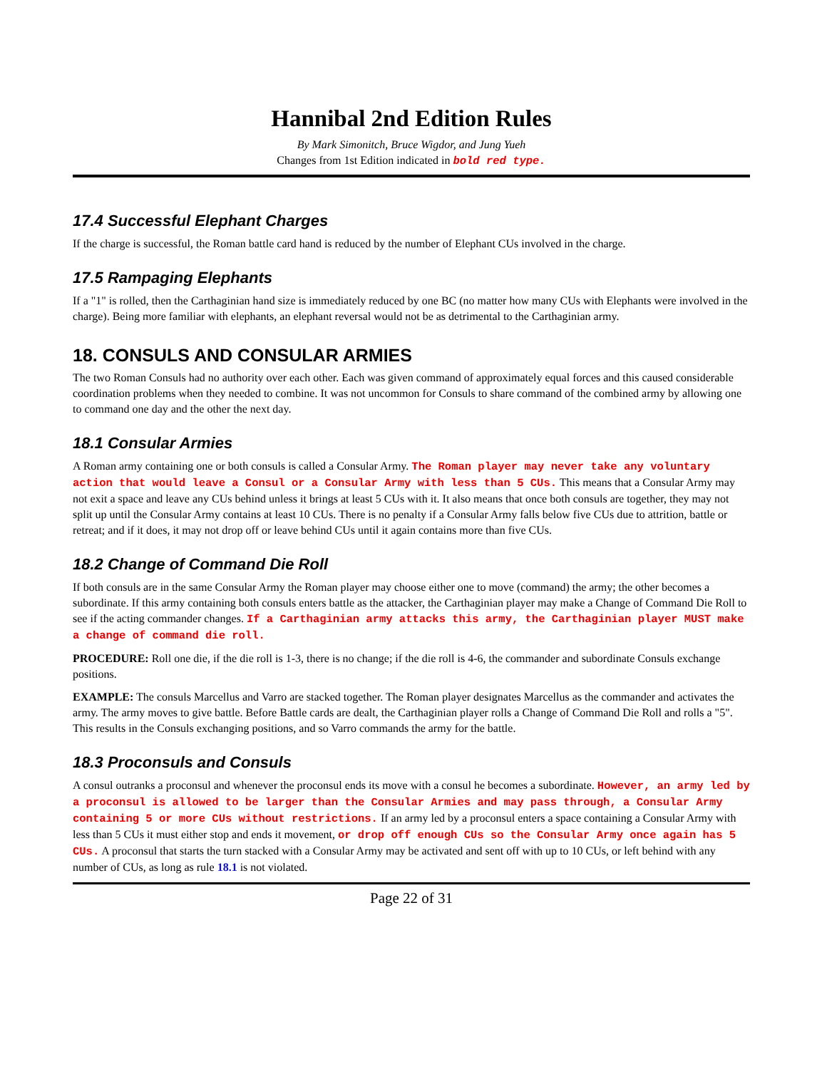Hannibal 2nd Edition Rules
By Mark Simonitch, Bruce Wigdor, and Jung Yueh
Changes from 1st Edition indicated in bold red type.
17.4 Successful Elephant Charges
If the charge is successful, the Roman battle card hand is reduced by the number of Elephant CUs involved in the charge.
17.5 Rampaging Elephants
If a "1" is rolled, then the Carthaginian hand size is immediately reduced by one BC (no matter how many CUs with Elephants were involved in the charge). Being more familiar with elephants, an elephant reversal would not be as detrimental to the Carthaginian army.
18. CONSULS AND CONSULAR ARMIES
The two Roman Consuls had no authority over each other. Each was given command of approximately equal forces and this caused considerable coordination problems when they needed to combine. It was not uncommon for Consuls to share command of the combined army by allowing one to command one day and the other the next day.
18.1 Consular Armies
A Roman army containing one or both consuls is called a Consular Army. The Roman player may never take any voluntary action that would leave a Consul or a Consular Army with less than 5 CUs. This means that a Consular Army may not exit a space and leave any CUs behind unless it brings at least 5 CUs with it. It also means that once both consuls are together, they may not split up until the Consular Army contains at least 10 CUs. There is no penalty if a Consular Army falls below five CUs due to attrition, battle or retreat; and if it does, it may not drop off or leave behind CUs until it again contains more than five CUs.
18.2 Change of Command Die Roll
If both consuls are in the same Consular Army the Roman player may choose either one to move (command) the army; the other becomes a subordinate. If this army containing both consuls enters battle as the attacker, the Carthaginian player may make a Change of Command Die Roll to see if the acting commander changes. If a Carthaginian army attacks this army, the Carthaginian player MUST make a change of command die roll.
PROCEDURE: Roll one die, if the die roll is 1-3, there is no change; if the die roll is 4-6, the commander and subordinate Consuls exchange positions.
EXAMPLE: The consuls Marcellus and Varro are stacked together. The Roman player designates Marcellus as the commander and activates the army. The army moves to give battle. Before Battle cards are dealt, the Carthaginian player rolls a Change of Command Die Roll and rolls a "5". This results in the Consuls exchanging positions, and so Varro commands the army for the battle.
18.3 Proconsuls and Consuls
A consul outranks a proconsul and whenever the proconsul ends its move with a consul he becomes a subordinate. However, an army led by a proconsul is allowed to be larger than the Consular Armies and may pass through, a Consular Army containing 5 or more CUs without restrictions. If an army led by a proconsul enters a space containing a Consular Army with less than 5 CUs it must either stop and ends it movement, or drop off enough CUs so the Consular Army once again has 5 CUs. A proconsul that starts the turn stacked with a Consular Army may be activated and sent off with up to 10 CUs, or left behind with any number of CUs, as long as rule 18.1 is not violated.
Page 22 of 31